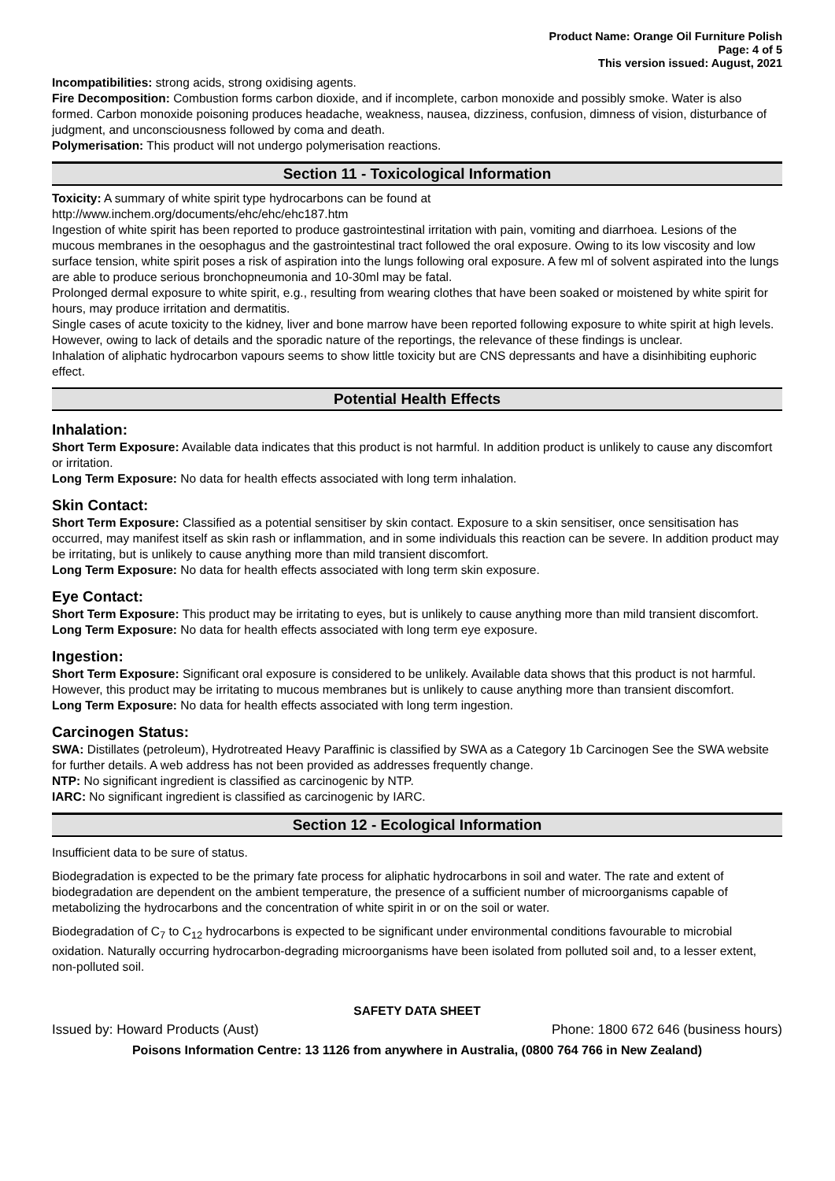Product Name: Orange Oil Furniture Polish
Page: 4 of 5
This version issued: August, 2021
Incompatibilities: strong acids, strong oxidising agents.
Fire Decomposition: Combustion forms carbon dioxide, and if incomplete, carbon monoxide and possibly smoke. Water is also formed. Carbon monoxide poisoning produces headache, weakness, nausea, dizziness, confusion, dimness of vision, disturbance of judgment, and unconsciousness followed by coma and death.
Polymerisation: This product will not undergo polymerisation reactions.
Section 11 - Toxicological Information
Toxicity: A summary of white spirit type hydrocarbons can be found at
http://www.inchem.org/documents/ehc/ehc/ehc187.htm
Ingestion of white spirit has been reported to produce gastrointestinal irritation with pain, vomiting and diarrhoea. Lesions of the mucous membranes in the oesophagus and the gastrointestinal tract followed the oral exposure. Owing to its low viscosity and low surface tension, white spirit poses a risk of aspiration into the lungs following oral exposure. A few ml of solvent aspirated into the lungs are able to produce serious bronchopneumonia and 10-30ml may be fatal.
Prolonged dermal exposure to white spirit, e.g., resulting from wearing clothes that have been soaked or moistened by white spirit for hours, may produce irritation and dermatitis.
Single cases of acute toxicity to the kidney, liver and bone marrow have been reported following exposure to white spirit at high levels. However, owing to lack of details and the sporadic nature of the reportings, the relevance of these findings is unclear.
Inhalation of aliphatic hydrocarbon vapours seems to show little toxicity but are CNS depressants and have a disinhibiting euphoric effect.
Potential Health Effects
Inhalation:
Short Term Exposure: Available data indicates that this product is not harmful. In addition product is unlikely to cause any discomfort or irritation.
Long Term Exposure: No data for health effects associated with long term inhalation.
Skin Contact:
Short Term Exposure: Classified as a potential sensitiser by skin contact. Exposure to a skin sensitiser, once sensitisation has occurred, may manifest itself as skin rash or inflammation, and in some individuals this reaction can be severe. In addition product may be irritating, but is unlikely to cause anything more than mild transient discomfort.
Long Term Exposure: No data for health effects associated with long term skin exposure.
Eye Contact:
Short Term Exposure: This product may be irritating to eyes, but is unlikely to cause anything more than mild transient discomfort.
Long Term Exposure: No data for health effects associated with long term eye exposure.
Ingestion:
Short Term Exposure: Significant oral exposure is considered to be unlikely. Available data shows that this product is not harmful. However, this product may be irritating to mucous membranes but is unlikely to cause anything more than transient discomfort.
Long Term Exposure: No data for health effects associated with long term ingestion.
Carcinogen Status:
SWA: Distillates (petroleum), Hydrotreated Heavy Paraffinic is classified by SWA as a Category 1b Carcinogen See the SWA website for further details. A web address has not been provided as addresses frequently change.
NTP: No significant ingredient is classified as carcinogenic by NTP.
IARC: No significant ingredient is classified as carcinogenic by IARC.
Section 12 - Ecological Information
Insufficient data to be sure of status.
Biodegradation is expected to be the primary fate process for aliphatic hydrocarbons in soil and water. The rate and extent of biodegradation are dependent on the ambient temperature, the presence of a sufficient number of microorganisms capable of metabolizing the hydrocarbons and the concentration of white spirit in or on the soil or water.
Biodegradation of C<sub>7</sub> to C<sub>12</sub> hydrocarbons is expected to be significant under environmental conditions favourable to microbial oxidation. Naturally occurring hydrocarbon-degrading microorganisms have been isolated from polluted soil and, to a lesser extent, non-polluted soil.
SAFETY DATA SHEET
Issued by: Howard Products (Aust) Phone: 1800 672 646 (business hours)
Poisons Information Centre: 13 1126 from anywhere in Australia, (0800 764 766 in New Zealand)